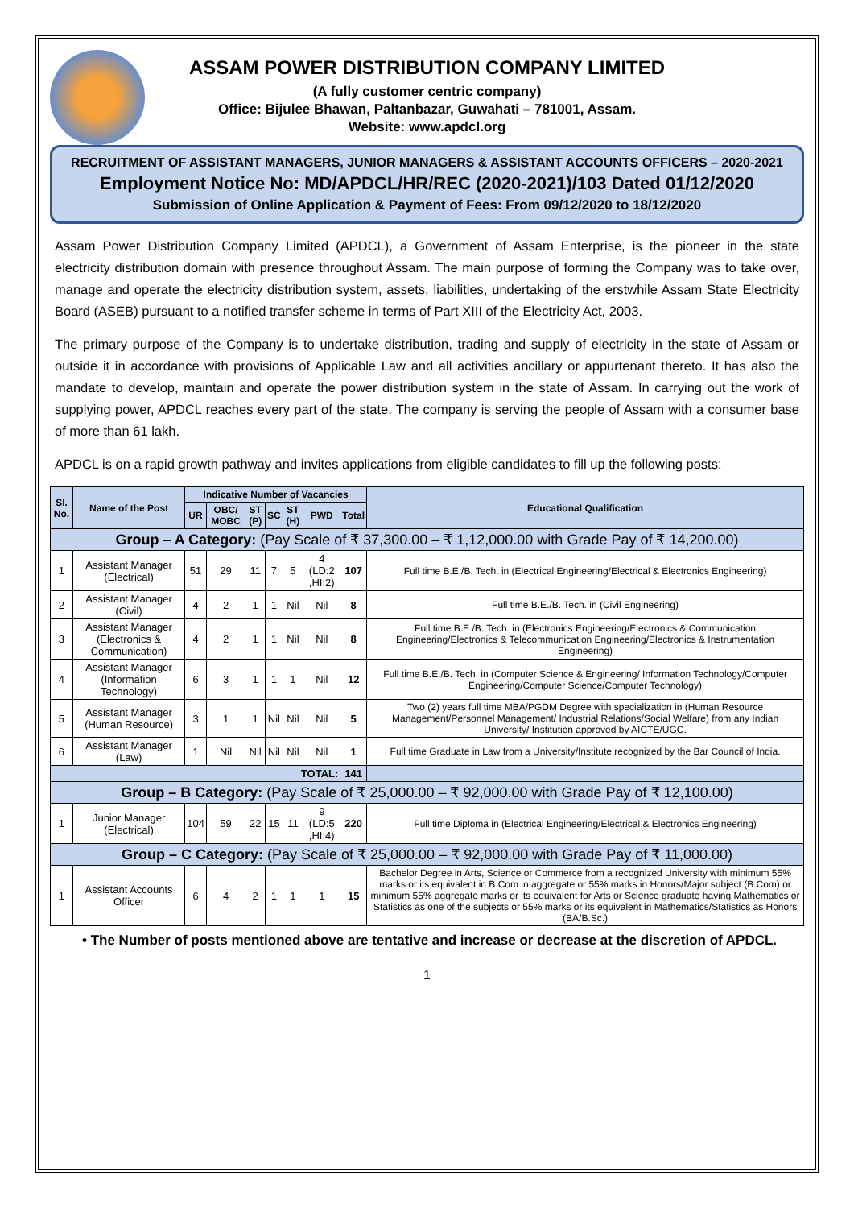ASSAM POWER DISTRIBUTION COMPANY LIMITED
(A fully customer centric company)
Office: Bijulee Bhawan, Paltanbazar, Guwahati – 781001, Assam.
Website: www.apdcl.org
RECRUITMENT OF ASSISTANT MANAGERS, JUNIOR MANAGERS & ASSISTANT ACCOUNTS OFFICERS – 2020-2021
Employment Notice No: MD/APDCL/HR/REC (2020-2021)/103 Dated 01/12/2020
Submission of Online Application & Payment of Fees: From 09/12/2020 to 18/12/2020
Assam Power Distribution Company Limited (APDCL), a Government of Assam Enterprise, is the pioneer in the state electricity distribution domain with presence throughout Assam. The main purpose of forming the Company was to take over, manage and operate the electricity distribution system, assets, liabilities, undertaking of the erstwhile Assam State Electricity Board (ASEB) pursuant to a notified transfer scheme in terms of Part XIII of the Electricity Act, 2003.
The primary purpose of the Company is to undertake distribution, trading and supply of electricity in the state of Assam or outside it in accordance with provisions of Applicable Law and all activities ancillary or appurtenant thereto. It has also the mandate to develop, maintain and operate the power distribution system in the state of Assam. In carrying out the work of supplying power, APDCL reaches every part of the state. The company is serving the people of Assam with a consumer base of more than 61 lakh.
APDCL is on a rapid growth pathway and invites applications from eligible candidates to fill up the following posts:
| Sl. No. | Name of the Post | Indicative Number of Vacancies | | | | | | | Educational Qualification |
| --- | --- | --- | --- | --- | --- | --- | --- | --- | --- |
| | | UR | OBC/ MOBC | ST (P) | SC | ST (H) | PWD | Total | |
| Group – A Category: (Pay Scale of ₹ 37,300.00 – ₹ 1,12,000.00 with Grade Pay of ₹ 14,200.00) | | | | | | | | | |
| 1 | Assistant Manager (Electrical) | 51 | 29 | 11 | 7 | 5 | 4 (LD:2 ,HI:2) | 107 | Full time B.E./B. Tech. in (Electrical Engineering/Electrical & Electronics Engineering) |
| 2 | Assistant Manager (Civil) | 4 | 2 | 1 | 1 | Nil | Nil | 8 | Full time B.E./B. Tech. in (Civil Engineering) |
| 3 | Assistant Manager (Electronics & Communication) | 4 | 2 | 1 | 1 | Nil | Nil | 8 | Full time B.E./B. Tech. in (Electronics Engineering/Electronics & Communication Engineering/Electronics & Telecommunication Engineering/Electronics & Instrumentation Engineering) |
| 4 | Assistant Manager (Information Technology) | 6 | 3 | 1 | 1 | 1 | Nil | 12 | Full time B.E./B. Tech. in (Computer Science & Engineering/ Information Technology/Computer Engineering/Computer Science/Computer Technology) |
| 5 | Assistant Manager (Human Resource) | 3 | 1 | 1 | Nil | Nil | Nil | 5 | Two (2) years full time MBA/PGDM Degree with specialization in (Human Resource Management/Personnel Management/ Industrial Relations/Social Welfare) from any Indian University/ Institution approved by AICTE/UGC. |
| 6 | Assistant Manager (Law) | 1 | Nil | Nil | Nil | Nil | Nil | 1 | Full time Graduate in Law from a University/Institute recognized by the Bar Council of India. |
| TOTAL: | | | | | | | | 141 | |
| Group – B Category: (Pay Scale of ₹ 25,000.00 – ₹ 92,000.00 with Grade Pay of ₹ 12,100.00) | | | | | | | | | |
| 1 | Junior Manager (Electrical) | 104 | 59 | 22 | 15 | 11 | 9 (LD:5 ,HI:4) | 220 | Full time Diploma in (Electrical Engineering/Electrical & Electronics Engineering) |
| Group – C Category: (Pay Scale of ₹ 25,000.00 – ₹ 92,000.00 with Grade Pay of ₹ 11,000.00) | | | | | | | | | |
| 1 | Assistant Accounts Officer | 6 | 4 | 2 | 1 | 1 | 1 | 15 | Bachelor Degree in Arts, Science or Commerce from a recognized University with minimum 55% marks or its equivalent in B.Com in aggregate or 55% marks in Honors/Major subject (B.Com) or minimum 55% aggregate marks or its equivalent for Arts or Science graduate having Mathematics or Statistics as one of the subjects or 55% marks or its equivalent in Mathematics/Statistics as Honors (BA/B.Sc.) |
• The Number of posts mentioned above are tentative and increase or decrease at the discretion of APDCL.
1